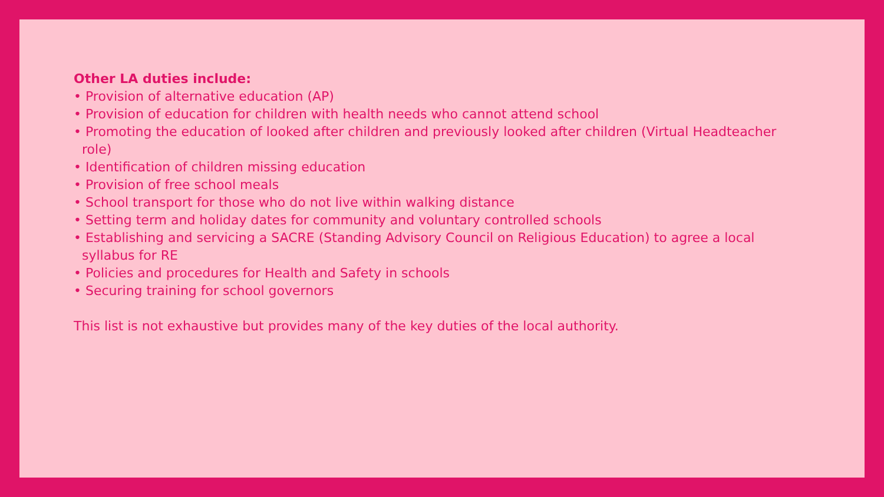Other LA duties include:
• Provision of alternative education (AP)
• Provision of education for children with health needs who cannot attend school
• Promoting the education of looked after children and previously looked after children (Virtual Headteacher role)
• Identification of children missing education
• Provision of free school meals
• School transport for those who do not live within walking distance
• Setting term and holiday dates for community and voluntary controlled schools
• Establishing and servicing a SACRE (Standing Advisory Council on Religious Education) to agree a local syllabus for RE
• Policies and procedures for Health and Safety in schools
• Securing training for school governors
This list is not exhaustive but provides many of the key duties of the local authority.